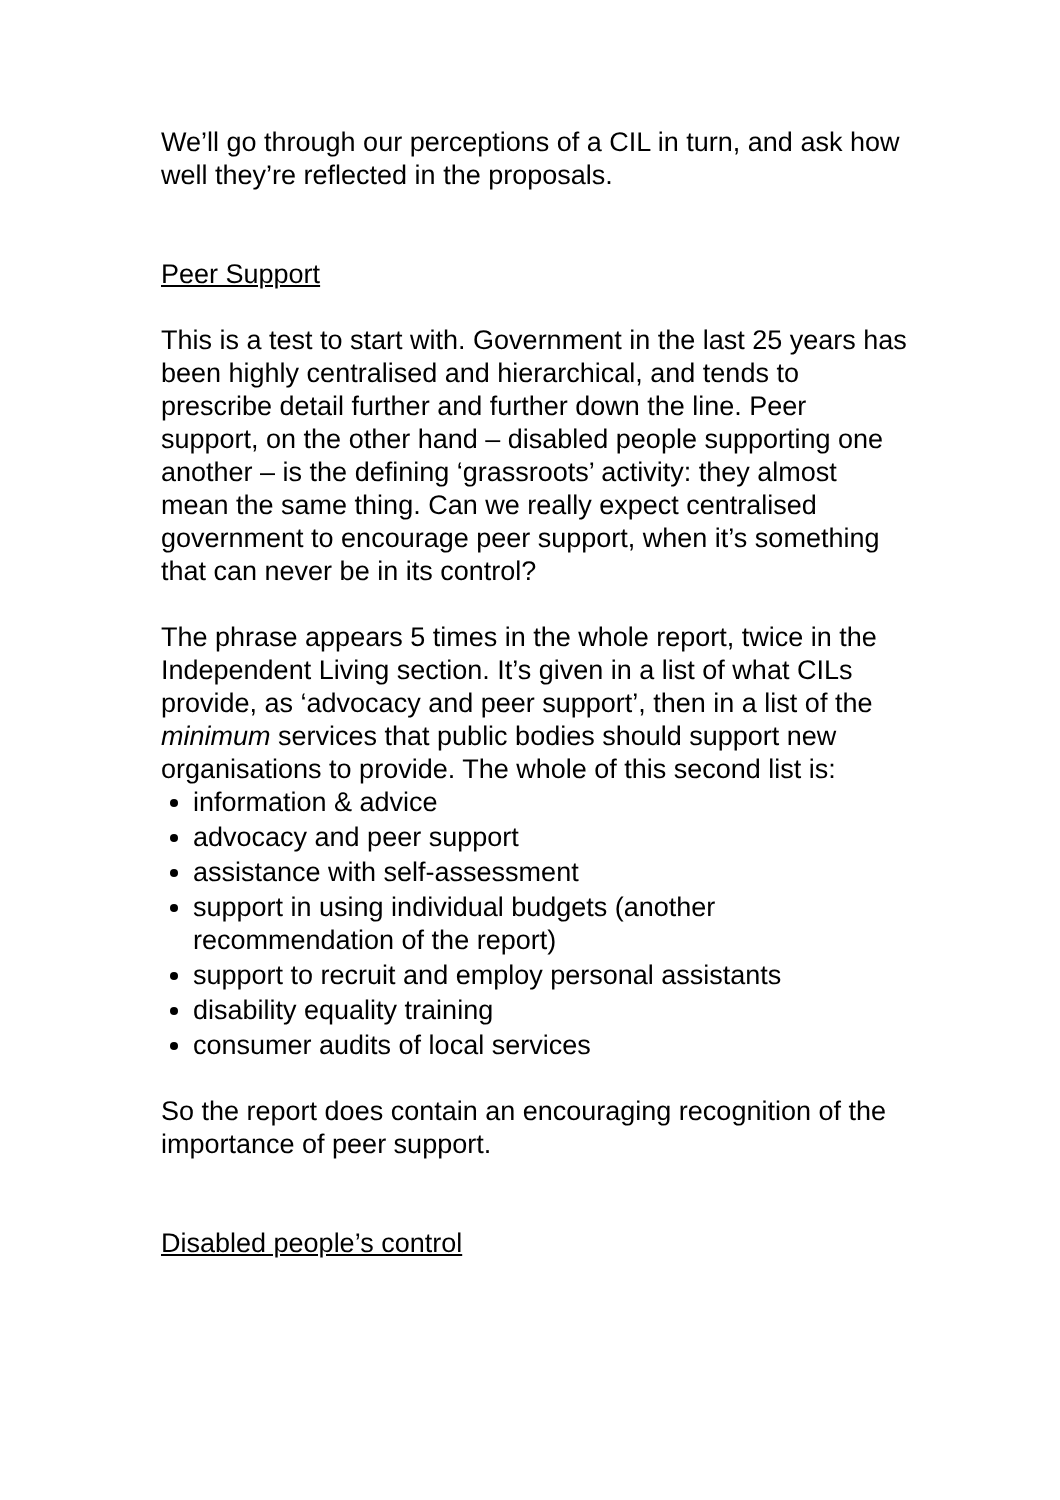We’ll go through our perceptions of a CIL in turn, and ask how well they’re reflected in the proposals.
Peer Support
This is a test to start with. Government in the last 25 years has been highly centralised and hierarchical, and tends to prescribe detail further and further down the line. Peer support, on the other hand – disabled people supporting one another – is the defining ‘grassroots’ activity: they almost mean the same thing. Can we really expect centralised government to encourage peer support, when it’s something that can never be in its control?
The phrase appears 5 times in the whole report, twice in the Independent Living section. It’s given in a list of what CILs provide, as ‘advocacy and peer support’, then in a list of the minimum services that public bodies should support new organisations to provide. The whole of this second list is:
information & advice
advocacy and peer support
assistance with self-assessment
support in using individual budgets (another recommendation of the report)
support to recruit and employ personal assistants
disability equality training
consumer audits of local services
So the report does contain an encouraging recognition of the importance of peer support.
Disabled people’s control